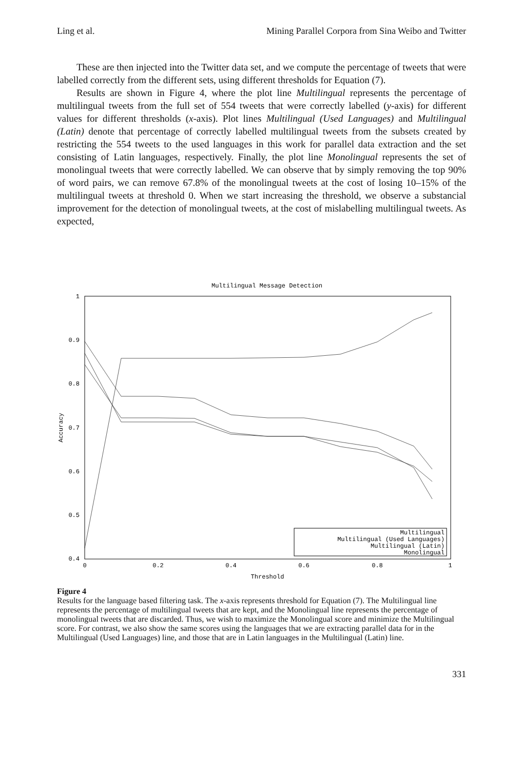Ling et al. Mining Parallel Corpora from Sina Weibo and Twitter
These are then injected into the Twitter data set, and we compute the percentage of tweets that were labelled correctly from the different sets, using different thresholds for Equation (7).
Results are shown in Figure 4, where the plot line Multilingual represents the percentage of multilingual tweets from the full set of 554 tweets that were correctly labelled (y-axis) for different values for different thresholds (x-axis). Plot lines Multilingual (Used Languages) and Multilingual (Latin) denote that percentage of correctly labelled multilingual tweets from the subsets created by restricting the 554 tweets to the used languages in this work for parallel data extraction and the set consisting of Latin languages, respectively. Finally, the plot line Monolingual represents the set of monolingual tweets that were correctly labelled. We can observe that by simply removing the top 90% of word pairs, we can remove 67.8% of the monolingual tweets at the cost of losing 10–15% of the multilingual tweets at threshold 0. When we start increasing the threshold, we observe a substancial improvement for the detection of monolingual tweets, at the cost of mislabelling multilingual tweets. As expected,
Multilingual Message Detection
1
0.9
0.8
0.7
0.6
0.5
0.4
0
0.2
0.4
0.6
0.8
1
Threshold
Accuracy
Multilingual
Multilingual (Used Languages)
Multilingual (Latin)
Monolingual
Figure 4
Results for the language based filtering task. The x-axis represents threshold for Equation (7). The Multilingual line represents the percentage of multilingual tweets that are kept, and the Monolingual line represents the percentage of monolingual tweets that are discarded. Thus, we wish to maximize the Monolingual score and minimize the Multilingual score. For contrast, we also show the same scores using the languages that we are extracting parallel data for in the Multilingual (Used Languages) line, and those that are in Latin languages in the Multilingual (Latin) line.
331